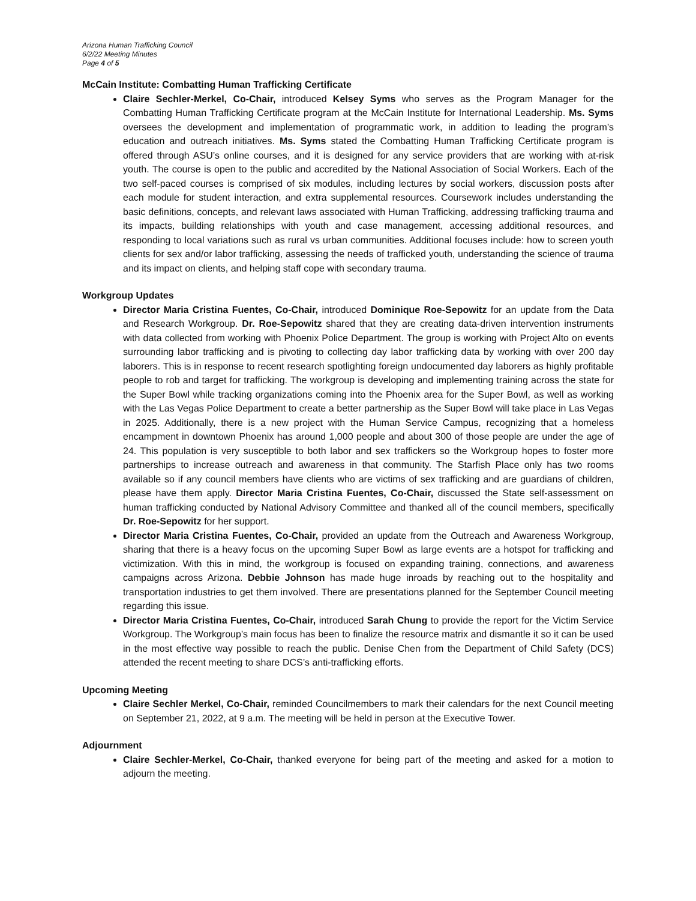Arizona Human Trafficking Council
6/2/22 Meeting Minutes
Page 4 of 5
McCain Institute: Combatting Human Trafficking Certificate
Claire Sechler-Merkel, Co-Chair, introduced Kelsey Syms who serves as the Program Manager for the Combatting Human Trafficking Certificate program at the McCain Institute for International Leadership. Ms. Syms oversees the development and implementation of programmatic work, in addition to leading the program’s education and outreach initiatives. Ms. Syms stated the Combatting Human Trafficking Certificate program is offered through ASU’s online courses, and it is designed for any service providers that are working with at-risk youth. The course is open to the public and accredited by the National Association of Social Workers. Each of the two self-paced courses is comprised of six modules, including lectures by social workers, discussion posts after each module for student interaction, and extra supplemental resources. Coursework includes understanding the basic definitions, concepts, and relevant laws associated with Human Trafficking, addressing trafficking trauma and its impacts, building relationships with youth and case management, accessing additional resources, and responding to local variations such as rural vs urban communities. Additional focuses include: how to screen youth clients for sex and/or labor trafficking, assessing the needs of trafficked youth, understanding the science of trauma and its impact on clients, and helping staff cope with secondary trauma.
Workgroup Updates
Director Maria Cristina Fuentes, Co-Chair, introduced Dominique Roe-Sepowitz for an update from the Data and Research Workgroup. Dr. Roe-Sepowitz shared that they are creating data-driven intervention instruments with data collected from working with Phoenix Police Department. The group is working with Project Alto on events surrounding labor trafficking and is pivoting to collecting day labor trafficking data by working with over 200 day laborers. This is in response to recent research spotlighting foreign undocumented day laborers as highly profitable people to rob and target for trafficking. The workgroup is developing and implementing training across the state for the Super Bowl while tracking organizations coming into the Phoenix area for the Super Bowl, as well as working with the Las Vegas Police Department to create a better partnership as the Super Bowl will take place in Las Vegas in 2025. Additionally, there is a new project with the Human Service Campus, recognizing that a homeless encampment in downtown Phoenix has around 1,000 people and about 300 of those people are under the age of 24. This population is very susceptible to both labor and sex traffickers so the Workgroup hopes to foster more partnerships to increase outreach and awareness in that community. The Starfish Place only has two rooms available so if any council members have clients who are victims of sex trafficking and are guardians of children, please have them apply. Director Maria Cristina Fuentes, Co-Chair, discussed the State self-assessment on human trafficking conducted by National Advisory Committee and thanked all of the council members, specifically Dr. Roe-Sepowitz for her support.
Director Maria Cristina Fuentes, Co-Chair, provided an update from the Outreach and Awareness Workgroup, sharing that there is a heavy focus on the upcoming Super Bowl as large events are a hotspot for trafficking and victimization. With this in mind, the workgroup is focused on expanding training, connections, and awareness campaigns across Arizona. Debbie Johnson has made huge inroads by reaching out to the hospitality and transportation industries to get them involved. There are presentations planned for the September Council meeting regarding this issue.
Director Maria Cristina Fuentes, Co-Chair, introduced Sarah Chung to provide the report for the Victim Service Workgroup. The Workgroup’s main focus has been to finalize the resource matrix and dismantle it so it can be used in the most effective way possible to reach the public. Denise Chen from the Department of Child Safety (DCS) attended the recent meeting to share DCS’s anti-trafficking efforts.
Upcoming Meeting
Claire Sechler Merkel, Co-Chair, reminded Councilmembers to mark their calendars for the next Council meeting on September 21, 2022, at 9 a.m. The meeting will be held in person at the Executive Tower.
Adjournment
Claire Sechler-Merkel, Co-Chair, thanked everyone for being part of the meeting and asked for a motion to adjourn the meeting.